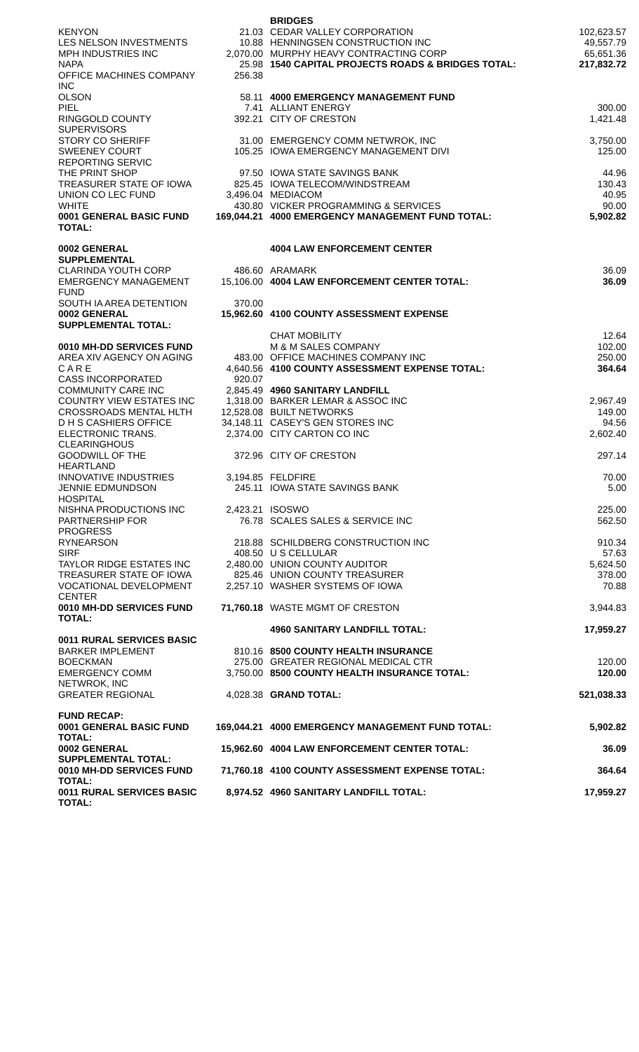| | | BRIDGES | |
| KENYON | 21.03 | CEDAR VALLEY CORPORATION | 102,623.57 |
| LES NELSON INVESTMENTS | 10.88 | HENNINGSEN CONSTRUCTION INC | 49,557.79 |
| MPH INDUSTRIES INC | 2,070.00 | MURPHY HEAVY CONTRACTING CORP | 65,651.36 |
| NAPA | 25.98 | 1540 CAPITAL PROJECTS ROADS & BRIDGES TOTAL: | 217,832.72 |
| OFFICE MACHINES COMPANY INC | 256.38 | | |
| OLSON | 58.11 | 4000 EMERGENCY MANAGEMENT FUND | |
| PIEL | 7.41 | ALLIANT ENERGY | 300.00 |
| RINGGOLD COUNTY SUPERVISORS | 392.21 | CITY OF CRESTON | 1,421.48 |
| STORY CO SHERIFF | 31.00 | EMERGENCY COMM NETWROK, INC | 3,750.00 |
| SWEENEY COURT REPORTING SERVIC | 105.25 | IOWA EMERGENCY MANAGEMENT DIVI | 125.00 |
| THE PRINT SHOP | 97.50 | IOWA STATE SAVINGS BANK | 44.96 |
| TREASURER STATE OF IOWA | 825.45 | IOWA TELECOM/WINDSTREAM | 130.43 |
| UNION CO LEC FUND | 3,496.04 | MEDIACOM | 40.95 |
| WHITE | 430.80 | VICKER PROGRAMMING & SERVICES | 90.00 |
| 0001 GENERAL BASIC FUND TOTAL: | 169,044.21 | 4000 EMERGENCY MANAGEMENT FUND TOTAL: | 5,902.82 |
| 0002 GENERAL SUPPLEMENTAL | | 4004 LAW ENFORCEMENT CENTER | |
| CLARINDA YOUTH CORP | 486.60 | ARAMARK | 36.09 |
| EMERGENCY MANAGEMENT FUND | 15,106.00 | 4004 LAW ENFORCEMENT CENTER TOTAL: | 36.09 |
| SOUTH IA AREA DETENTION | 370.00 | | |
| 0002 GENERAL SUPPLEMENTAL TOTAL: | 15,962.60 | 4100 COUNTY ASSESSMENT EXPENSE | |
| | | CHAT MOBILITY | 12.64 |
| 0010 MH-DD SERVICES FUND | | M & M SALES COMPANY | 102.00 |
| AREA XIV AGENCY ON AGING | 483.00 | OFFICE MACHINES COMPANY INC | 250.00 |
| C A R E | 4,640.56 | 4100 COUNTY ASSESSMENT EXPENSE TOTAL: | 364.64 |
| CASS INCORPORATED | 920.07 | | |
| COMMUNITY CARE INC | 2,845.49 | 4960 SANITARY LANDFILL | |
| COUNTRY VIEW ESTATES INC | 1,318.00 | BARKER LEMAR & ASSOC INC | 2,967.49 |
| CROSSROADS MENTAL HLTH | 12,528.08 | BUILT NETWORKS | 149.00 |
| D H S CASHIERS OFFICE | 34,148.11 | CASEY'S GEN STORES INC | 94.56 |
| ELECTRONIC TRANS. CLEARINGHOUS | 2,374.00 | CITY CARTON CO INC | 2,602.40 |
| GOODWILL OF THE HEARTLAND | 372.96 | CITY OF CRESTON | 297.14 |
| INNOVATIVE INDUSTRIES | 3,194.85 | FELDFIRE | 70.00 |
| JENNIE EDMUNDSON HOSPITAL | 245.11 | IOWA STATE SAVINGS BANK | 5.00 |
| NISHNA PRODUCTIONS INC | 2,423.21 | ISOSWO | 225.00 |
| PARTNERSHIP FOR PROGRESS | 76.78 | SCALES SALES & SERVICE INC | 562.50 |
| RYNEARSON | 218.88 | SCHILDBERG CONSTRUCTION INC | 910.34 |
| SIRF | 408.50 | U S CELLULAR | 57.63 |
| TAYLOR RIDGE ESTATES INC | 2,480.00 | UNION COUNTY AUDITOR | 5,624.50 |
| TREASURER STATE OF IOWA | 825.46 | UNION COUNTY TREASURER | 378.00 |
| VOCATIONAL DEVELOPMENT CENTER | 2,257.10 | WASHER SYSTEMS OF IOWA | 70.88 |
| 0010 MH-DD SERVICES FUND TOTAL: | 71,760.18 | WASTE MGMT OF CRESTON | 3,944.83 |
| | | 4960 SANITARY LANDFILL TOTAL: | 17,959.27 |
| 0011 RURAL SERVICES BASIC | | | |
| BARKER IMPLEMENT | 810.16 | 8500 COUNTY HEALTH INSURANCE | |
| BOECKMAN | 275.00 | GREATER REGIONAL MEDICAL CTR | 120.00 |
| EMERGENCY COMM NETWROK, INC | 3,750.00 | 8500 COUNTY HEALTH INSURANCE TOTAL: | 120.00 |
| GREATER REGIONAL | 4,028.38 | GRAND TOTAL: | 521,038.33 |
| FUND RECAP: | | | |
| 0001 GENERAL BASIC FUND TOTAL: | 169,044.21 | 4000 EMERGENCY MANAGEMENT FUND TOTAL: | 5,902.82 |
| 0002 GENERAL SUPPLEMENTAL TOTAL: | 15,962.60 | 4004 LAW ENFORCEMENT CENTER TOTAL: | 36.09 |
| 0010 MH-DD SERVICES FUND TOTAL: | 71,760.18 | 4100 COUNTY ASSESSMENT EXPENSE TOTAL: | 364.64 |
| 0011 RURAL SERVICES BASIC TOTAL: | 8,974.52 | 4960 SANITARY LANDFILL TOTAL: | 17,959.27 |